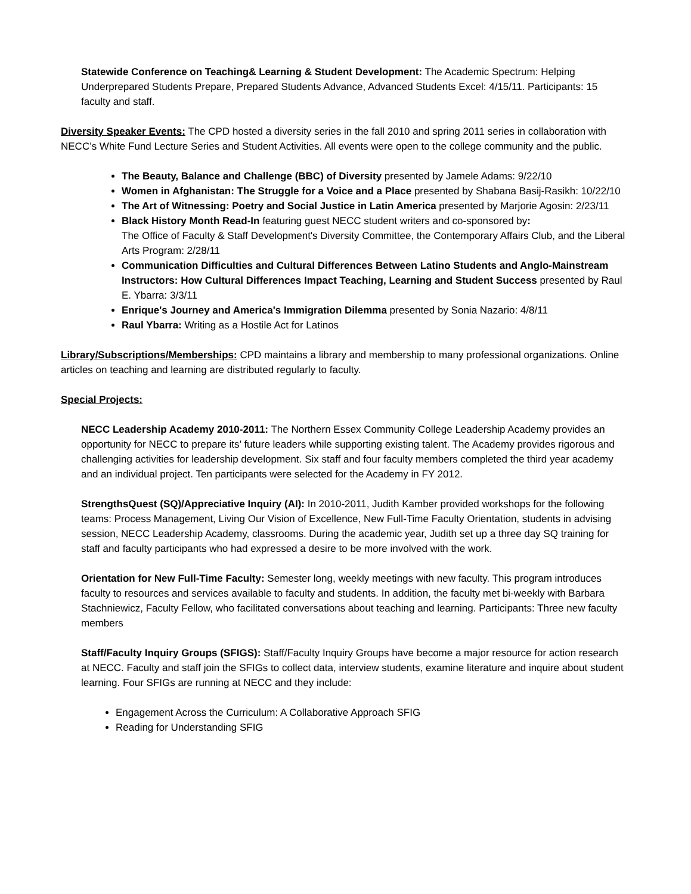Statewide Conference on Teaching& Learning & Student Development: The Academic Spectrum: Helping Underprepared Students Prepare, Prepared Students Advance, Advanced Students Excel: 4/15/11. Participants: 15 faculty and staff.
Diversity Speaker Events: The CPD hosted a diversity series in the fall 2010 and spring 2011 series in collaboration with NECC’s White Fund Lecture Series and Student Activities. All events were open to the college community and the public.
The Beauty, Balance and Challenge (BBC) of Diversity presented by Jamele Adams: 9/22/10
Women in Afghanistan: The Struggle for a Voice and a Place presented by Shabana Basij-Rasikh: 10/22/10
The Art of Witnessing: Poetry and Social Justice in Latin America presented by Marjorie Agosin: 2/23/11
Black History Month Read-In featuring guest NECC student writers and co-sponsored by:
The Office of Faculty & Staff Development's Diversity Committee, the Contemporary Affairs Club, and the Liberal Arts Program: 2/28/11
Communication Difficulties and Cultural Differences Between Latino Students and Anglo-Mainstream Instructors: How Cultural Differences Impact Teaching, Learning and Student Success presented by Raul E. Ybarra: 3/3/11
Enrique's Journey and America's Immigration Dilemma presented by Sonia Nazario: 4/8/11
Raul Ybarra: Writing as a Hostile Act for Latinos
Library/Subscriptions/Memberships: CPD maintains a library and membership to many professional organizations. Online articles on teaching and learning are distributed regularly to faculty.
Special Projects:
NECC Leadership Academy 2010-2011: The Northern Essex Community College Leadership Academy provides an opportunity for NECC to prepare its’ future leaders while supporting existing talent. The Academy provides rigorous and challenging activities for leadership development. Six staff and four faculty members completed the third year academy and an individual project. Ten participants were selected for the Academy in FY 2012.
StrengthsQuest (SQ)/Appreciative Inquiry (AI): In 2010-2011, Judith Kamber provided workshops for the following teams: Process Management, Living Our Vision of Excellence, New Full-Time Faculty Orientation, students in advising session, NECC Leadership Academy, classrooms. During the academic year, Judith set up a three day SQ training for staff and faculty participants who had expressed a desire to be more involved with the work.
Orientation for New Full-Time Faculty: Semester long, weekly meetings with new faculty. This program introduces faculty to resources and services available to faculty and students. In addition, the faculty met bi-weekly with Barbara Stachniewicz, Faculty Fellow, who facilitated conversations about teaching and learning. Participants: Three new faculty members
Staff/Faculty Inquiry Groups (SFIGS): Staff/Faculty Inquiry Groups have become a major resource for action research at NECC. Faculty and staff join the SFIGs to collect data, interview students, examine literature and inquire about student learning. Four SFIGs are running at NECC and they include:
Engagement Across the Curriculum: A Collaborative Approach SFIG
Reading for Understanding SFIG